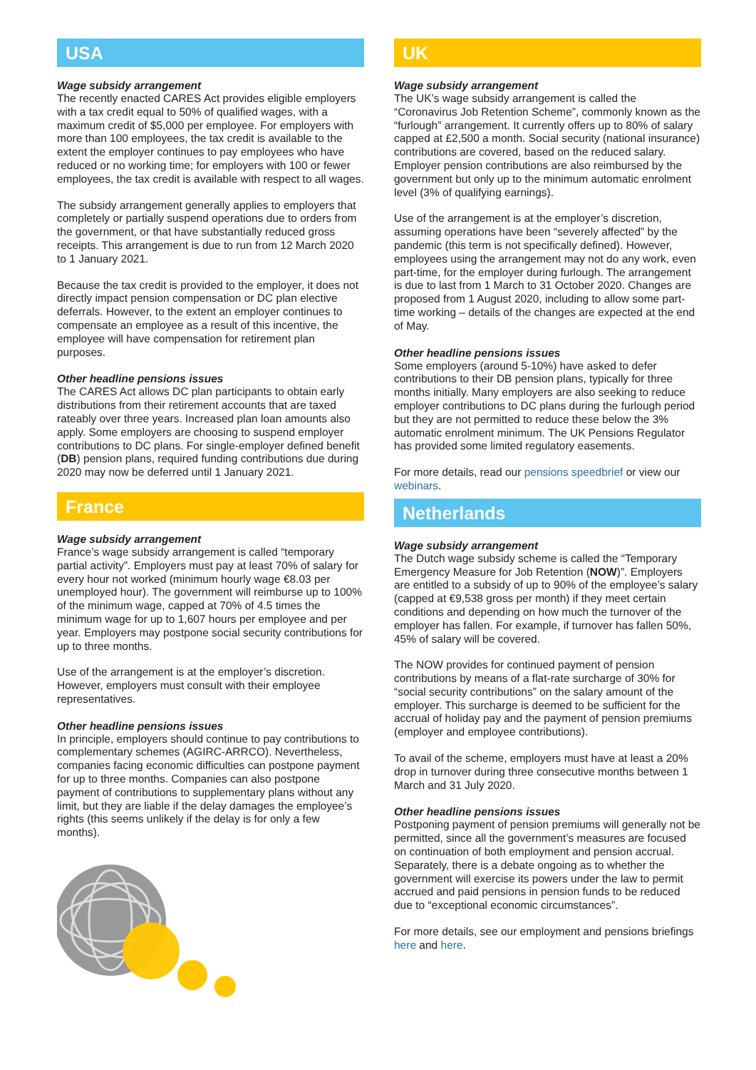USA
Wage subsidy arrangement
The recently enacted CARES Act provides eligible employers with a tax credit equal to 50% of qualified wages, with a maximum credit of $5,000 per employee. For employers with more than 100 employees, the tax credit is available to the extent the employer continues to pay employees who have reduced or no working time; for employers with 100 or fewer employees, the tax credit is available with respect to all wages.
The subsidy arrangement generally applies to employers that completely or partially suspend operations due to orders from the government, or that have substantially reduced gross receipts. This arrangement is due to run from 12 March 2020 to 1 January 2021.
Because the tax credit is provided to the employer, it does not directly impact pension compensation or DC plan elective deferrals. However, to the extent an employer continues to compensate an employee as a result of this incentive, the employee will have compensation for retirement plan purposes.
Other headline pensions issues
The CARES Act allows DC plan participants to obtain early distributions from their retirement accounts that are taxed rateably over three years. Increased plan loan amounts also apply. Some employers are choosing to suspend employer contributions to DC plans. For single-employer defined benefit (DB) pension plans, required funding contributions due during 2020 may now be deferred until 1 January 2021.
France
Wage subsidy arrangement
France’s wage subsidy arrangement is called “temporary partial activity”. Employers must pay at least 70% of salary for every hour not worked (minimum hourly wage €8.03 per unemployed hour). The government will reimburse up to 100% of the minimum wage, capped at 70% of 4.5 times the minimum wage for up to 1,607 hours per employee and per year. Employers may postpone social security contributions for up to three months.
Use of the arrangement is at the employer’s discretion. However, employers must consult with their employee representatives.
Other headline pensions issues
In principle, employers should continue to pay contributions to complementary schemes (AGIRC-ARRCO). Nevertheless, companies facing economic difficulties can postpone payment for up to three months. Companies can also postpone payment of contributions to supplementary plans without any limit, but they are liable if the delay damages the employee’s rights (this seems unlikely if the delay is for only a few months).
UK
Wage subsidy arrangement
The UK’s wage subsidy arrangement is called the “Coronavirus Job Retention Scheme”, commonly known as the “furlough” arrangement. It currently offers up to 80% of salary capped at £2,500 a month. Social security (national insurance) contributions are covered, based on the reduced salary. Employer pension contributions are also reimbursed by the government but only up to the minimum automatic enrolment level (3% of qualifying earnings).
Use of the arrangement is at the employer’s discretion, assuming operations have been “severely affected” by the pandemic (this term is not specifically defined). However, employees using the arrangement may not do any work, even part-time, for the employer during furlough. The arrangement is due to last from 1 March to 31 October 2020. Changes are proposed from 1 August 2020, including to allow some part-time working – details of the changes are expected at the end of May.
Other headline pensions issues
Some employers (around 5-10%) have asked to defer contributions to their DB pension plans, typically for three months initially. Many employers are also seeking to reduce employer contributions to DC plans during the furlough period but they are not permitted to reduce these below the 3% automatic enrolment minimum. The UK Pensions Regulator has provided some limited regulatory easements.
For more details, read our pensions speedbrief or view our webinars.
Netherlands
Wage subsidy arrangement
The Dutch wage subsidy scheme is called the “Temporary Emergency Measure for Job Retention (NOW)”. Employers are entitled to a subsidy of up to 90% of the employee’s salary (capped at €9,538 gross per month) if they meet certain conditions and depending on how much the turnover of the employer has fallen. For example, if turnover has fallen 50%, 45% of salary will be covered.
The NOW provides for continued payment of pension contributions by means of a flat-rate surcharge of 30% for “social security contributions” on the salary amount of the employer. This surcharge is deemed to be sufficient for the accrual of holiday pay and the payment of pension premiums (employer and employee contributions).
To avail of the scheme, employers must have at least a 20% drop in turnover during three consecutive months between 1 March and 31 July 2020.
Other headline pensions issues
Postponing payment of pension premiums will generally not be permitted, since all the government’s measures are focused on continuation of both employment and pension accrual. Separately, there is a debate ongoing as to whether the government will exercise its powers under the law to permit accrued and paid pensions in pension funds to be reduced due to “exceptional economic circumstances”.
For more details, see our employment and pensions briefings here and here.